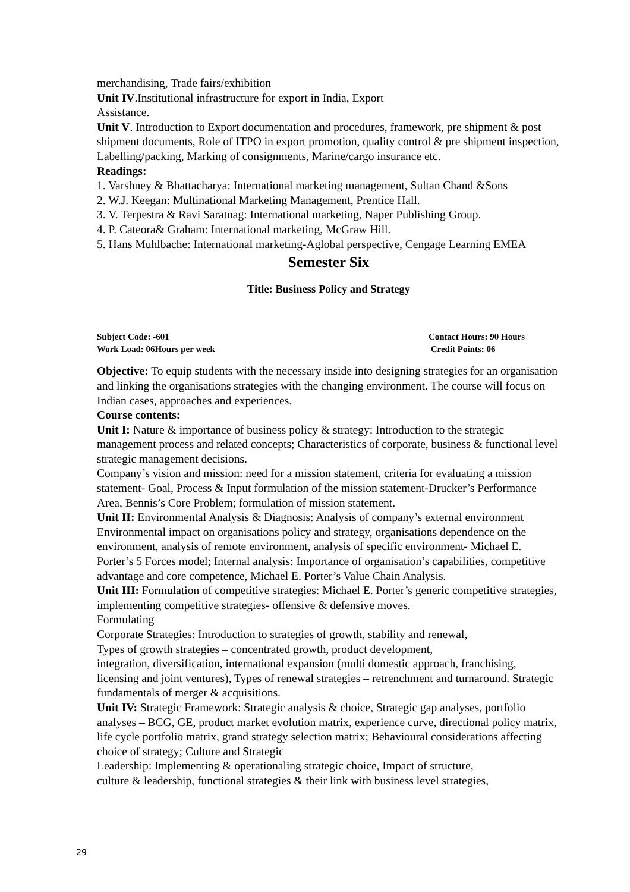merchandising, Trade fairs/exhibition
Unit IV.Institutional infrastructure for export in India, Export
Assistance.
Unit V. Introduction to Export documentation and procedures, framework, pre shipment & post shipment documents, Role of ITPO in export promotion, quality control & pre shipment inspection, Labelling/packing, Marking of consignments, Marine/cargo insurance etc.
Readings:
1. Varshney & Bhattacharya: International marketing management, Sultan Chand &Sons
2. W.J. Keegan: Multinational Marketing Management, Prentice Hall.
3. V. Terpestra & Ravi Saratnag: International marketing, Naper Publishing Group.
4. P. Cateora& Graham: International marketing, McGraw Hill.
5. Hans Muhlbache: International marketing-Aglobal perspective, Cengage Learning EMEA
Semester Six
Title: Business Policy and Strategy
Subject Code: -601
Work Load: 06Hours per week
Contact Hours: 90 Hours
Credit Points: 06
Objective: To equip students with the necessary inside into designing strategies for an organisation and linking the organisations strategies with the changing environment. The course will focus on Indian cases, approaches and experiences.
Course contents:
Unit I: Nature & importance of business policy & strategy: Introduction to the strategic management process and related concepts; Characteristics of corporate, business & functional level strategic management decisions.
Company’s vision and mission: need for a mission statement, criteria for evaluating a mission statement- Goal, Process & Input formulation of the mission statement-Drucker’s Performance Area, Bennis’s Core Problem; formulation of mission statement.
Unit II: Environmental Analysis & Diagnosis: Analysis of company’s external environment Environmental impact on organisations policy and strategy, organisations dependence on the environment, analysis of remote environment, analysis of specific environment- Michael E. Porter’s 5 Forces model; Internal analysis: Importance of organisation’s capabilities, competitive advantage and core competence, Michael E. Porter’s Value Chain Analysis.
Unit III: Formulation of competitive strategies: Michael E. Porter’s generic competitive strategies, implementing competitive strategies- offensive & defensive moves.
Formulating
Corporate Strategies: Introduction to strategies of growth, stability and renewal,
Types of growth strategies – concentrated growth, product development,
integration, diversification, international expansion (multi domestic approach, franchising, licensing and joint ventures), Types of renewal strategies – retrenchment and turnaround. Strategic fundamentals of merger & acquisitions.
Unit IV: Strategic Framework: Strategic analysis & choice, Strategic gap analyses, portfolio analyses – BCG, GE, product market evolution matrix, experience curve, directional policy matrix, life cycle portfolio matrix, grand strategy selection matrix; Behavioural considerations affecting choice of strategy; Culture and Strategic
Leadership: Implementing & operationaling strategic choice, Impact of structure,
culture & leadership, functional strategies & their link with business level strategies,
29